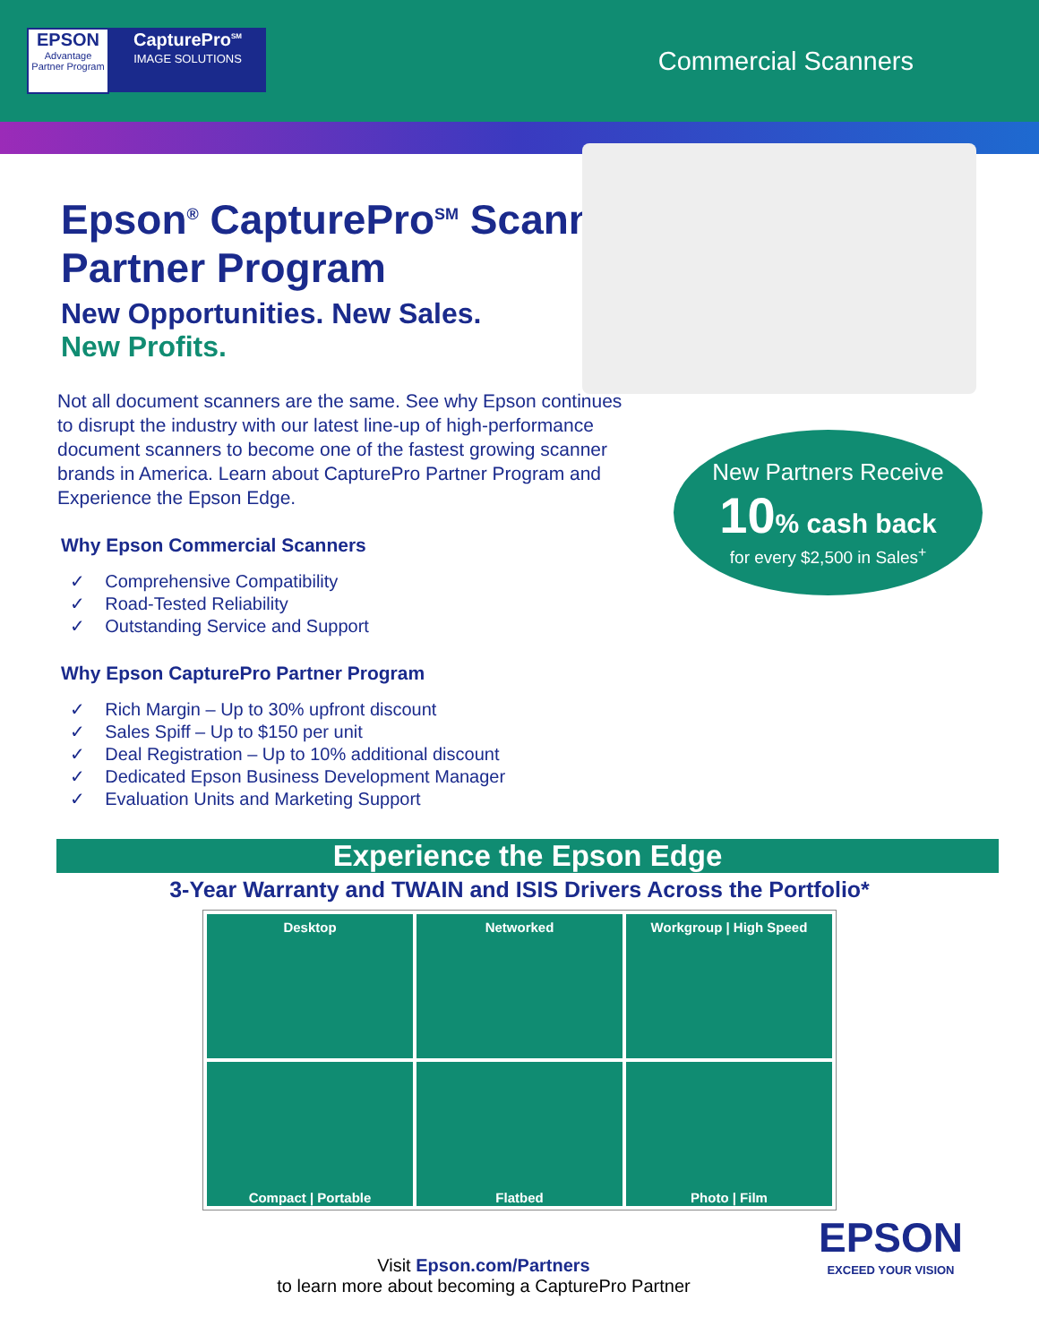EPSON
Advantage
Partner Program
CapturePro<sup>SM</sup>
IMAGE SOLUTIONS
Commercial Scanners
Epson<sup>®</sup> CapturePro<sup>SM</sup> Scanner Partner Program
New Opportunities. New Sales.
New Profits.
Not all document scanners are the same. See why Epson continues to disrupt the industry with our latest line-up of high-performance document scanners to become one of the fastest growing scanner brands in America. Learn about CapturePro Partner Program and Experience the Epson Edge.
Why Epson Commercial Scanners
✓ Comprehensive Compatibility
✓ Road-Tested Reliability
✓ Outstanding Service and Support
Why Epson CapturePro Partner Program
✓ Rich Margin – Up to 30% upfront discount
✓ Sales Spiff – Up to $150 per unit
✓ Deal Registration – Up to 10% additional discount
✓ Dedicated Epson Business Development Manager
✓ Evaluation Units and Marketing Support
New Partners Receive
10% cash back
for every $2,500 in Sales<sup>+</sup>
Experience the Epson Edge
3-Year Warranty and TWAIN and ISIS Drivers Across the Portfolio*
| Desktop | Networked | Workgroup / High Speed |
| Compact / Portable | Flatbed | Photo / Film |
Visit Epson.com/Partners
to learn more about becoming a CapturePro Partner
EPSON
EXCEED YOUR VISION